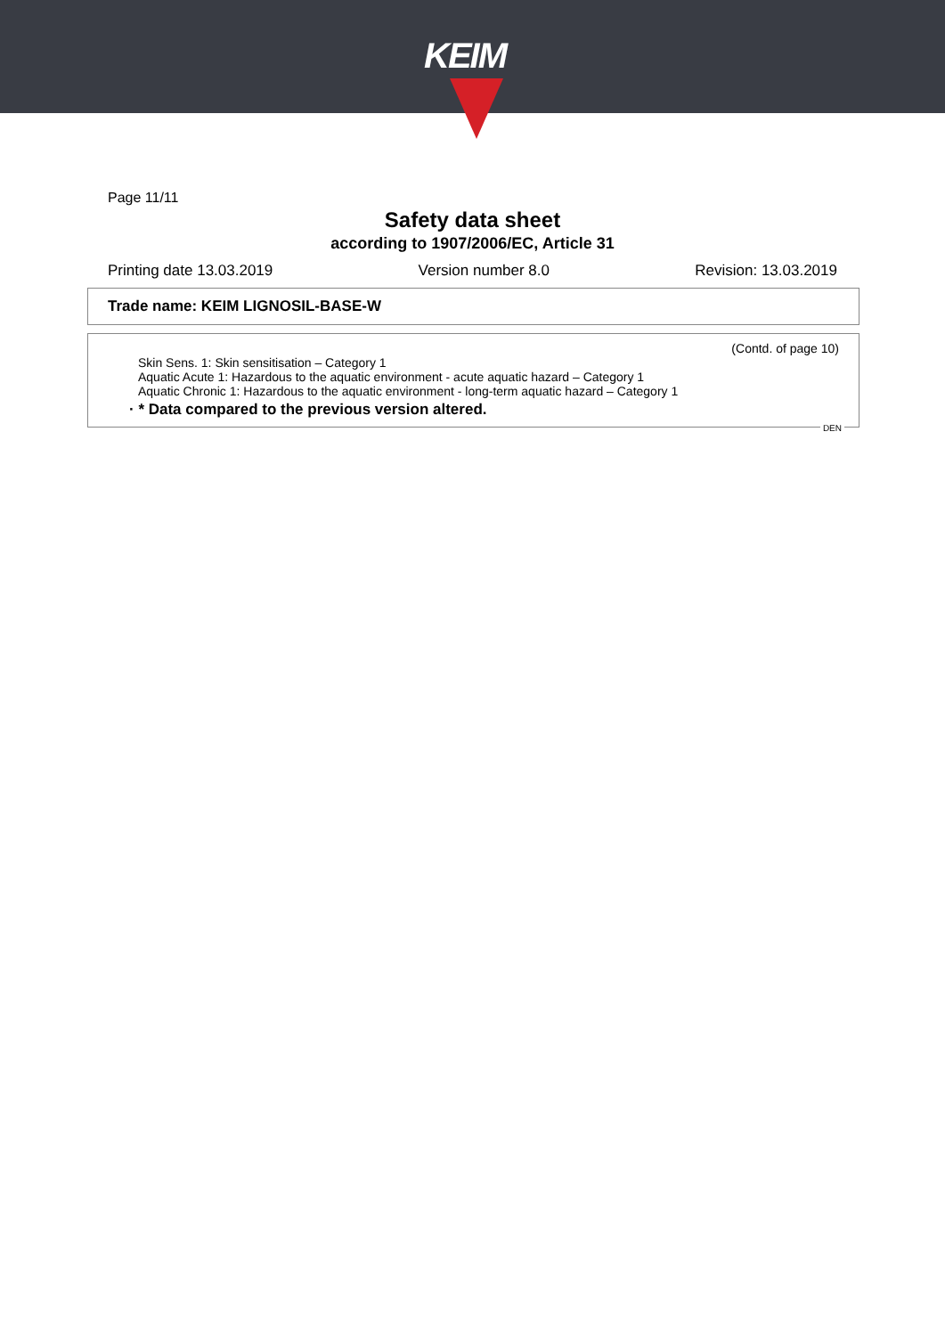KEIM
Page 11/11
Safety data sheet
according to 1907/2006/EC, Article 31
Printing date 13.03.2019 Version number 8.0 Revision: 13.03.2019
Trade name: KEIM LIGNOSIL-BASE-W
(Contd. of page 10)
Skin Sens. 1: Skin sensitisation – Category 1
Aquatic Acute 1: Hazardous to the aquatic environment - acute aquatic hazard – Category 1
Aquatic Chronic 1: Hazardous to the aquatic environment - long-term aquatic hazard – Category 1
· * Data compared to the previous version altered.
DEN